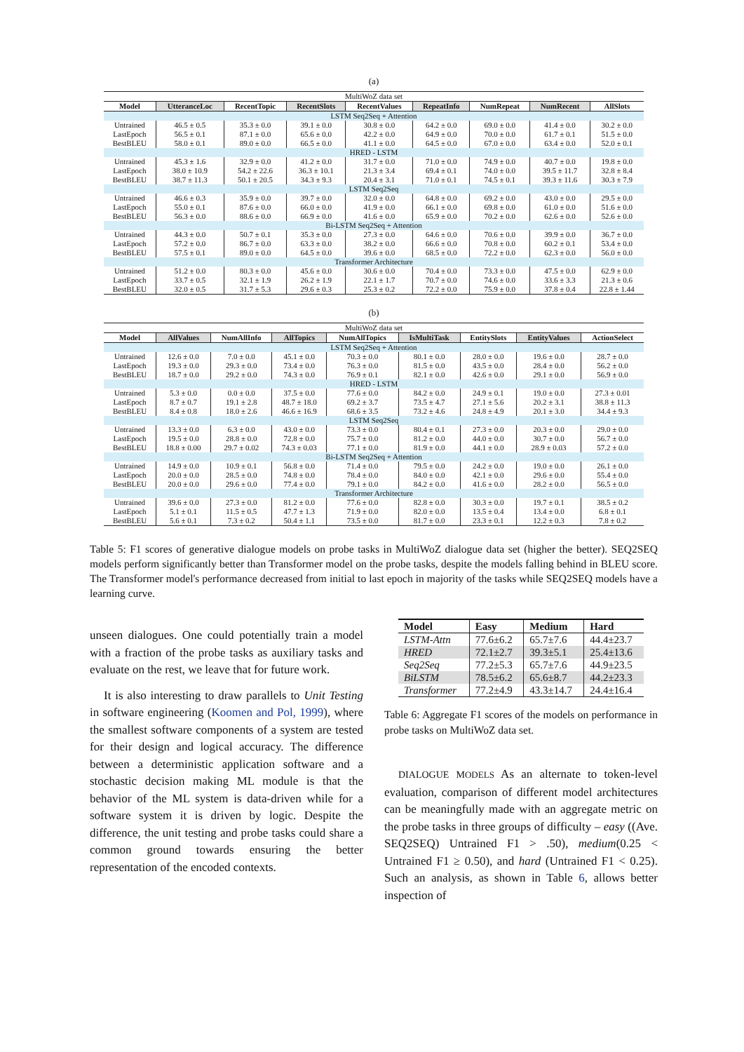(a)
| MultiWoZ data set | | | | | | | | |
| Model | UtteranceLoc | RecentTopic | RecentSlots | RecentValues | RepeatInfo | NumRepeat | NumRecent | AllSlots |
| LSTM Seq2Seq + Attention | | | | | | | | |
| Untrained | 46.5 ± 0.5 | 35.3 ± 0.0 | 39.1 ± 0.0 | 30.8 ± 0.0 | 64.2 ± 0.0 | 69.0 ± 0.0 | 41.4 ± 0.0 | 30.2 ± 0.0 |
| LastEpoch | 56.5 ± 0.1 | 87.1 ± 0.0 | 65.6 ± 0.0 | 42.2 ± 0.0 | 64.9 ± 0.0 | 70.0 ± 0.0 | 61.7 ± 0.1 | 51.5 ± 0.0 |
| BestBLEU | 58.0 ± 0.1 | 89.0 ± 0.0 | 66.5 ± 0.0 | 41.1 ± 0.0 | 64.5 ± 0.0 | 67.0 ± 0.0 | 63.4 ± 0.0 | 52.0 ± 0.1 |
| HRED - LSTM | | | | | | | | |
| Untrained | 45.3 ± 1.6 | 32.9 ± 0.0 | 41.2 ± 0.0 | 31.7 ± 0.0 | 71.0 ± 0.0 | 74.9 ± 0.0 | 40.7 ± 0.0 | 19.8 ± 0.0 |
| LastEpoch | 38.0 ± 10.9 | 54.2 ± 22.6 | 36.3 ± 10.1 | 21.3 ± 3.4 | 69.4 ± 0.1 | 74.0 ± 0.0 | 39.5 ± 11.7 | 32.8 ± 8.4 |
| BestBLEU | 38.7 ± 11.3 | 50.1 ± 20.5 | 34.3 ± 9.3 | 20.4 ± 3.1 | 71.0 ± 0.1 | 74.5 ± 0.1 | 39.3 ± 11.6 | 30.3 ± 7.9 |
| LSTM Seq2Seq | | | | | | | | |
| Untrained | 46.6 ± 0.3 | 35.9 ± 0.0 | 39.7 ± 0.0 | 32.0 ± 0.0 | 64.8 ± 0.0 | 69.2 ± 0.0 | 43.0 ± 0.0 | 29.5 ± 0.0 |
| LastEpoch | 55.0 ± 0.1 | 87.6 ± 0.0 | 66.0 ± 0.0 | 41.9 ± 0.0 | 66.1 ± 0.0 | 69.8 ± 0.0 | 61.0 ± 0.0 | 51.6 ± 0.0 |
| BestBLEU | 56.3 ± 0.0 | 88.6 ± 0.0 | 66.9 ± 0.0 | 41.6 ± 0.0 | 65.9 ± 0.0 | 70.2 ± 0.0 | 62.6 ± 0.0 | 52.6 ± 0.0 |
| Bi-LSTM Seq2Seq + Attention | | | | | | | | |
| Untrained | 44.3 ± 0.0 | 50.7 ± 0.1 | 35.3 ± 0.0 | 27.3 ± 0.0 | 64.6 ± 0.0 | 70.6 ± 0.0 | 39.9 ± 0.0 | 36.7 ± 0.0 |
| LastEpoch | 57.2 ± 0.0 | 86.7 ± 0.0 | 63.3 ± 0.0 | 38.2 ± 0.0 | 66.6 ± 0.0 | 70.8 ± 0.0 | 60.2 ± 0.1 | 53.4 ± 0.0 |
| BestBLEU | 57.5 ± 0.1 | 89.0 ± 0.0 | 64.5 ± 0.0 | 39.6 ± 0.0 | 68.5 ± 0.0 | 72.2 ± 0.0 | 62.3 ± 0.0 | 56.0 ± 0.0 |
| Transformer Architecture | | | | | | | | |
| Untrained | 51.2 ± 0.0 | 80.3 ± 0.0 | 45.6 ± 0.0 | 30.6 ± 0.0 | 70.4 ± 0.0 | 73.3 ± 0.0 | 47.5 ± 0.0 | 62.9 ± 0.0 |
| LastEpoch | 33.7 ± 0.5 | 32.1 ± 1.9 | 26.2 ± 1.9 | 22.1 ± 1.7 | 70.7 ± 0.0 | 74.6 ± 0.0 | 33.6 ± 3.3 | 21.3 ± 0.6 |
| BestBLEU | 32.0 ± 0.5 | 31.7 ± 5.3 | 29.6 ± 0.3 | 25.3 ± 0.2 | 72.2 ± 0.0 | 75.9 ± 0.0 | 37.8 ± 0.4 | 22.8 ± 1.44 |
(b)
| MultiWoZ data set | | | | | | | | |
| Model | AllValues | NumAllInfo | AllTopics | NumAllTopics | IsMultiTask | EntitySlots | EntityValues | ActionSelect |
| LSTM Seq2Seq + Attention | | | | | | | | |
| Untrained | 12.6 ± 0.0 | 7.0 ± 0.0 | 45.1 ± 0.0 | 70.3 ± 0.0 | 80.1 ± 0.0 | 28.0 ± 0.0 | 19.6 ± 0.0 | 28.7 ± 0.0 |
| LastEpoch | 19.3 ± 0.0 | 29.3 ± 0.0 | 73.4 ± 0.0 | 76.3 ± 0.0 | 81.5 ± 0.0 | 43.5 ± 0.0 | 28.4 ± 0.0 | 56.2 ± 0.0 |
| BestBLEU | 18.7 ± 0.0 | 29.2 ± 0.0 | 74.3 ± 0.0 | 76.9 ± 0.1 | 82.1 ± 0.0 | 42.6 ± 0.0 | 29.1 ± 0.0 | 56.9 ± 0.0 |
| HRED - LSTM | | | | | | | | |
| Untrained | 5.3 ± 0.0 | 0.0 ± 0.0 | 37.5 ± 0.0 | 77.6 ± 0.0 | 84.2 ± 0.0 | 24.9 ± 0.1 | 19.0 ± 0.0 | 27.3 ± 0.01 |
| LastEpoch | 8.7 ± 0.7 | 19.1 ± 2.8 | 48.7 ± 18.0 | 69.2 ± 3.7 | 73.5 ± 4.7 | 27.1 ± 5.6 | 20.2 ± 3.1 | 38.8 ± 11.3 |
| BestBLEU | 8.4 ± 0.8 | 18.0 ± 2.6 | 46.6 ± 16.9 | 68.6 ± 3.5 | 73.2 ± 4.6 | 24.8 ± 4.9 | 20.1 ± 3.0 | 34.4 ± 9.3 |
| LSTM Seq2Seq | | | | | | | | |
| Untrained | 13.3 ± 0.0 | 6.3 ± 0.0 | 43.0 ± 0.0 | 73.3 ± 0.0 | 80.4 ± 0.1 | 27.3 ± 0.0 | 20.3 ± 0.0 | 29.0 ± 0.0 |
| LastEpoch | 19.5 ± 0.0 | 28.8 ± 0.0 | 72.8 ± 0.0 | 75.7 ± 0.0 | 81.2 ± 0.0 | 44.0 ± 0.0 | 30.7 ± 0.0 | 56.7 ± 0.0 |
| BestBLEU | 18.8 ± 0.00 | 29.7 ± 0.02 | 74.3 ± 0.03 | 77.1 ± 0.0 | 81.9 ± 0.0 | 44.1 ± 0.0 | 28.9 ± 0.03 | 57.2 ± 0.0 |
| Bi-LSTM Seq2Seq + Attention | | | | | | | | |
| Untrained | 14.9 ± 0.0 | 10.9 ± 0.1 | 56.8 ± 0.0 | 71.4 ± 0.0 | 79.5 ± 0.0 | 24.2 ± 0.0 | 19.0 ± 0.0 | 26.1 ± 0.0 |
| LastEpoch | 20.0 ± 0.0 | 28.5 ± 0.0 | 74.8 ± 0.0 | 78.4 ± 0.0 | 84.0 ± 0.0 | 42.1 ± 0.0 | 29.6 ± 0.0 | 55.4 ± 0.0 |
| BestBLEU | 20.0 ± 0.0 | 29.6 ± 0.0 | 77.4 ± 0.0 | 79.1 ± 0.0 | 84.2 ± 0.0 | 41.6 ± 0.0 | 28.2 ± 0.0 | 56.5 ± 0.0 |
| Transformer Architecture | | | | | | | | |
| Untrained | 39.6 ± 0.0 | 27.3 ± 0.0 | 81.2 ± 0.0 | 77.6 ± 0.0 | 82.8 ± 0.0 | 30.3 ± 0.0 | 19.7 ± 0.1 | 38.5 ± 0.2 |
| LastEpoch | 5.1 ± 0.1 | 11.5 ± 0.5 | 47.7 ± 1.3 | 71.9 ± 0.0 | 82.0 ± 0.0 | 13.5 ± 0.4 | 13.4 ± 0.0 | 6.8 ± 0.1 |
| BestBLEU | 5.6 ± 0.1 | 7.3 ± 0.2 | 50.4 ± 1.1 | 73.5 ± 0.0 | 81.7 ± 0.0 | 23.3 ± 0.1 | 12.2 ± 0.3 | 7.8 ± 0.2 |
Table 5: F1 scores of generative dialogue models on probe tasks in MultiWoZ dialogue data set (higher the better). SEQ2SEQ models perform significantly better than Transformer model on the probe tasks, despite the models falling behind in BLEU score. The Transformer model's performance decreased from initial to last epoch in majority of the tasks while SEQ2SEQ models have a learning curve.
unseen dialogues. One could potentially train a model with a fraction of the probe tasks as auxiliary tasks and evaluate on the rest, we leave that for future work.
It is also interesting to draw parallels to Unit Testing in software engineering (Koomen and Pol, 1999), where the smallest software components of a system are tested for their design and logical accuracy. The difference between a deterministic application software and a stochastic decision making ML module is that the behavior of the ML system is data-driven while for a software system it is driven by logic. Despite the difference, the unit testing and probe tasks could share a common ground towards ensuring the better representation of the encoded contexts.
| Model | Easy | Medium | Hard |
| --- | --- | --- | --- |
| LSTM-Attn | 77.6±6.2 | 65.7±7.6 | 44.4±23.7 |
| HRED | 72.1±2.7 | 39.3±5.1 | 25.4±13.6 |
| Seq2Seq | 77.2±5.3 | 65.7±7.6 | 44.9±23.5 |
| BiLSTM | 78.5±6.2 | 65.6±8.7 | 44.2±23.3 |
| Transformer | 77.2±4.9 | 43.3±14.7 | 24.4±16.4 |
Table 6: Aggregate F1 scores of the models on performance in probe tasks on MultiWoZ data set.
DIALOGUE MODELS As an alternate to token-level evaluation, comparison of different model architectures can be meaningfully made with an aggregate metric on the probe tasks in three groups of difficulty – easy ((Ave. SEQ2SEQ) Untrained F1 > .50), medium(0.25 < Untrained F1 ≥ 0.50), and hard (Untrained F1 < 0.25). Such an analysis, as shown in Table 6, allows better inspection of